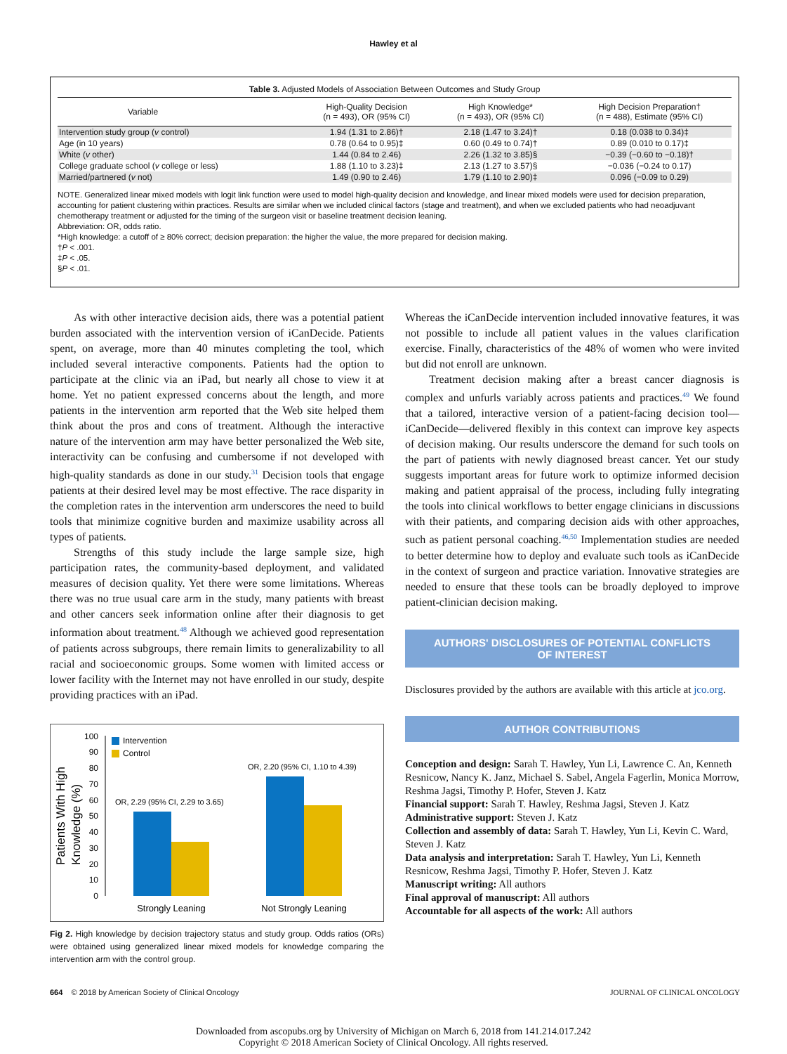Hawley et al
Table 3. Adjusted Models of Association Between Outcomes and Study Group
| Variable | High-Quality Decision (n = 493), OR (95% CI) | High Knowledge* (n = 493), OR (95% CI) | High Decision Preparation† (n = 488), Estimate (95% CI) |
| --- | --- | --- | --- |
| Intervention study group ( v control) | 1.94 (1.31 to 2.86)† | 2.18 (1.47 to 3.24)† | 0.18 (0.038 to 0.34)‡ |
| Age (in 10 years) | 0.78 (0.64 to 0.95)‡ | 0.60 (0.49 to 0.74)† | 0.89 (0.010 to 0.17)‡ |
| White ( v other) | 1.44 (0.84 to 2.46) | 2.26 (1.32 to 3.85)§ | −0.39 (−0.60 to −0.18)† |
| College graduate school ( v college or less) | 1.88 (1.10 to 3.23)‡ | 2.13 (1.27 to 3.57)§ | −0.036 (−0.24 to 0.17) |
| Married/partnered ( v not) | 1.49 (0.90 to 2.46) | 1.79 (1.10 to 2.90)‡ | 0.096 (−0.09 to 0.29) |
NOTE. Generalized linear mixed models with logit link function were used to model high-quality decision and knowledge, and linear mixed models were used for decision preparation, accounting for patient clustering within practices. Results are similar when we included clinical factors (stage and treatment), and when we excluded patients who had neoadjuvant chemotherapy treatment or adjusted for the timing of the surgeon visit or baseline treatment decision leaning.
Abbreviation: OR, odds ratio.
*High knowledge: a cutoff of ≥ 80% correct; decision preparation: the higher the value, the more prepared for decision making.
†P < .001.
‡P < .05.
§P < .01.
As with other interactive decision aids, there was a potential patient burden associated with the intervention version of iCanDecide. Patients spent, on average, more than 40 minutes completing the tool, which included several interactive components. Patients had the option to participate at the clinic via an iPad, but nearly all chose to view it at home. Yet no patient expressed concerns about the length, and more patients in the intervention arm reported that the Web site helped them think about the pros and cons of treatment. Although the interactive nature of the intervention arm may have better personalized the Web site, interactivity can be confusing and cumbersome if not developed with high-quality standards as done in our study.<sup>31</sup> Decision tools that engage patients at their desired level may be most effective. The race disparity in the completion rates in the intervention arm underscores the need to build tools that minimize cognitive burden and maximize usability across all types of patients.
Strengths of this study include the large sample size, high participation rates, the community-based deployment, and validated measures of decision quality. Yet there were some limitations. Whereas there was no true usual care arm in the study, many patients with breast and other cancers seek information online after their diagnosis to get information about treatment.<sup>48</sup> Although we achieved good representation of patients across subgroups, there remain limits to generalizability to all racial and socioeconomic groups. Some women with limited access or lower facility with the Internet may not have enrolled in our study, despite providing practices with an iPad.
Patients With High
Knowledge (%)
0
10
20
30
40
50
60
70
80
90
100
Intervention
Control
OR, 2.29 (95% CI, 2.29 to 3.65)
OR, 2.20 (95% CI, 1.10 to 4.39)
Strongly Leaning
Not Strongly Leaning
Fig 2. High knowledge by decision trajectory status and study group. Odds ratios (ORs) were obtained using generalized linear mixed models for knowledge comparing the intervention arm with the control group.
Whereas the iCanDecide intervention included innovative features, it was not possible to include all patient values in the values clarification exercise. Finally, characteristics of the 48% of women who were invited but did not enroll are unknown.
Treatment decision making after a breast cancer diagnosis is complex and unfurls variably across patients and practices.<sup>49</sup> We found that a tailored, interactive version of a patient-facing decision tool—iCanDecide—delivered flexibly in this context can improve key aspects of decision making. Our results underscore the demand for such tools on the part of patients with newly diagnosed breast cancer. Yet our study suggests important areas for future work to optimize informed decision making and patient appraisal of the process, including fully integrating the tools into clinical workflows to better engage clinicians in discussions with their patients, and comparing decision aids with other approaches, such as patient personal coaching.<sup>46,50</sup> Implementation studies are needed to better determine how to deploy and evaluate such tools as iCanDecide in the context of surgeon and practice variation. Innovative strategies are needed to ensure that these tools can be broadly deployed to improve patient-clinician decision making.
AUTHORS' DISCLOSURES OF POTENTIAL CONFLICTS
OF INTEREST
Disclosures provided by the authors are available with this article at jco.org.
AUTHOR CONTRIBUTIONS
Conception and design: Sarah T. Hawley, Yun Li, Lawrence C. An, Kenneth Resnicow, Nancy K. Janz, Michael S. Sabel, Angela Fagerlin, Monica Morrow, Reshma Jagsi, Timothy P. Hofer, Steven J. Katz
Financial support: Sarah T. Hawley, Reshma Jagsi, Steven J. Katz
Administrative support: Steven J. Katz
Collection and assembly of data: Sarah T. Hawley, Yun Li, Kevin C. Ward, Steven J. Katz
Data analysis and interpretation: Sarah T. Hawley, Yun Li, Kenneth Resnicow, Reshma Jagsi, Timothy P. Hofer, Steven J. Katz
Manuscript writing: All authors
Final approval of manuscript: All authors
Accountable for all aspects of the work: All authors
664 © 2018 by American Society of Clinical Oncology JOURNAL OF CLINICAL ONCOLOGY
Downloaded from ascopubs.org by University of Michigan on March 6, 2018 from 141.214.017.242
Copyright © 2018 American Society of Clinical Oncology. All rights reserved.